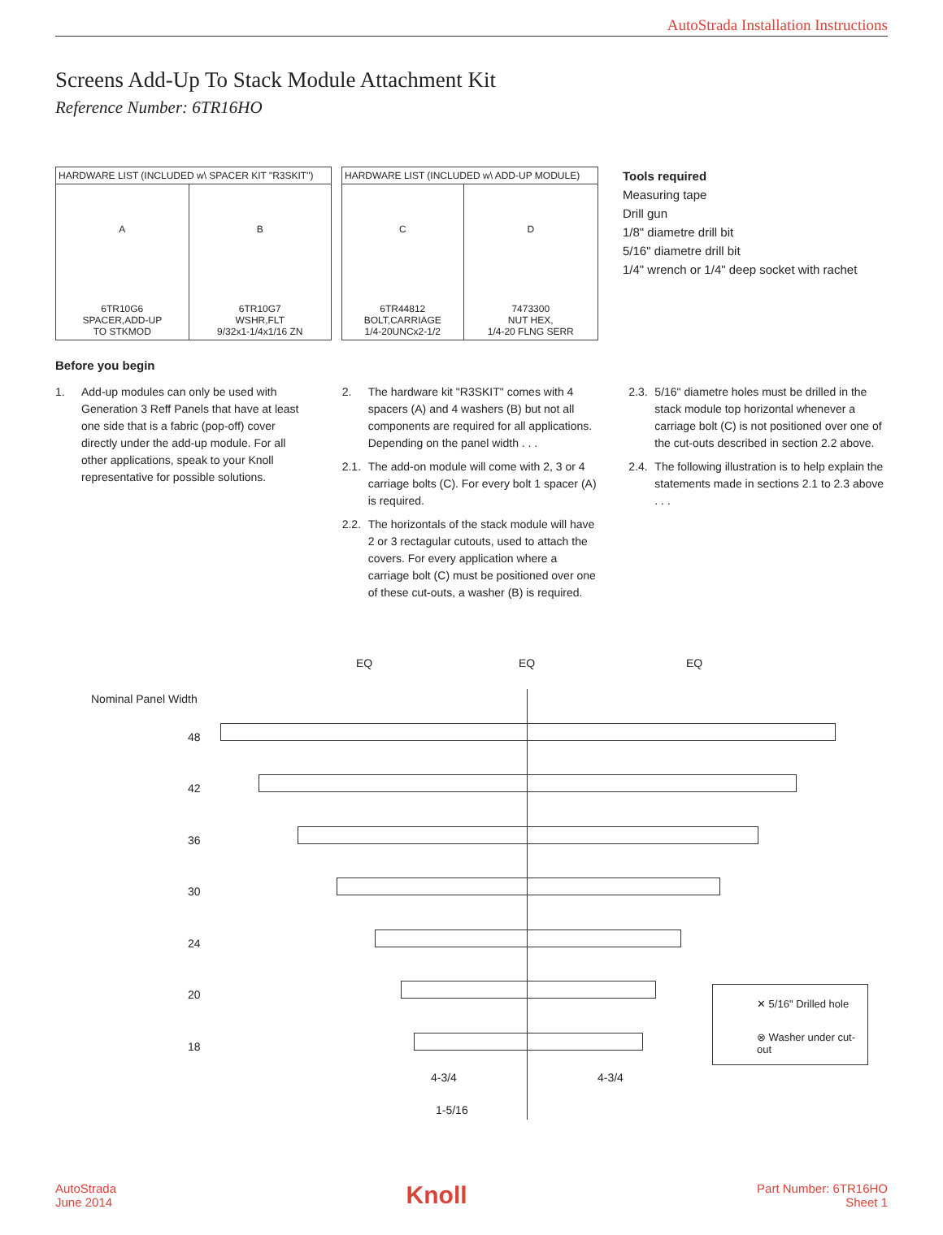AutoStrada Installation Instructions
Screens Add-Up To Stack Module Attachment Kit
Reference Number: 6TR16HO
| HARDWARE LIST (INCLUDED w\ SPACER KIT "R3SKIT") | |
| --- | --- |
| A 6TR10G6 SPACER,ADD-UP TO STKMOD | B 6TR10G7 WSHR,FLT 9/32x1-1/4x1/16 ZN |
| HARDWARE LIST (INCLUDED w\ ADD-UP MODULE) | |
| --- | --- |
| C 6TR44812 BOLT,CARRIAGE 1/4-20UNCx2-1/2 | D 7473300 NUT HEX, 1/4-20 FLNG SERR |
Tools required
Measuring tape
Drill gun
1/8" diametre drill bit
5/16" diametre drill bit
1/4" wrench or 1/4" deep socket with rachet
Before you begin
1. Add-up modules can only be used with Generation 3 Reff Panels that have at least one side that is a fabric (pop-off) cover directly under the add-up module. For all other applications, speak to your Knoll representative for possible solutions.
2. The hardware kit "R3SKIT" comes with 4 spacers (A) and 4 washers (B) but not all components are required for all applications. Depending on the panel width . . .
2.1. The add-on module will come with 2, 3 or 4 carriage bolts (C). For every bolt 1 spacer (A) is required.
2.2. The horizontals of the stack module will have 2 or 3 rectagular cutouts, used to attach the covers. For every application where a carriage bolt (C) must be positioned over one of these cut-outs, a washer (B) is required.
2.3. 5/16" diametre holes must be drilled in the stack module top horizontal whenever a carriage bolt (C) is not positioned over one of the cut-outs described in section 2.2 above.
2.4. The following illustration is to help explain the statements made in sections 2.1 to 2.3 above . . .
EQ EQ EQ
Nominal Panel Width
48
42
36
30
24
20
18
4-3/4 4-3/4
1-5/16
✕ 5/16" Drilled hole
⊗ Washer under cut-out
AutoStrada
June 2014
Knoll
Part Number: 6TR16HO
Sheet 1